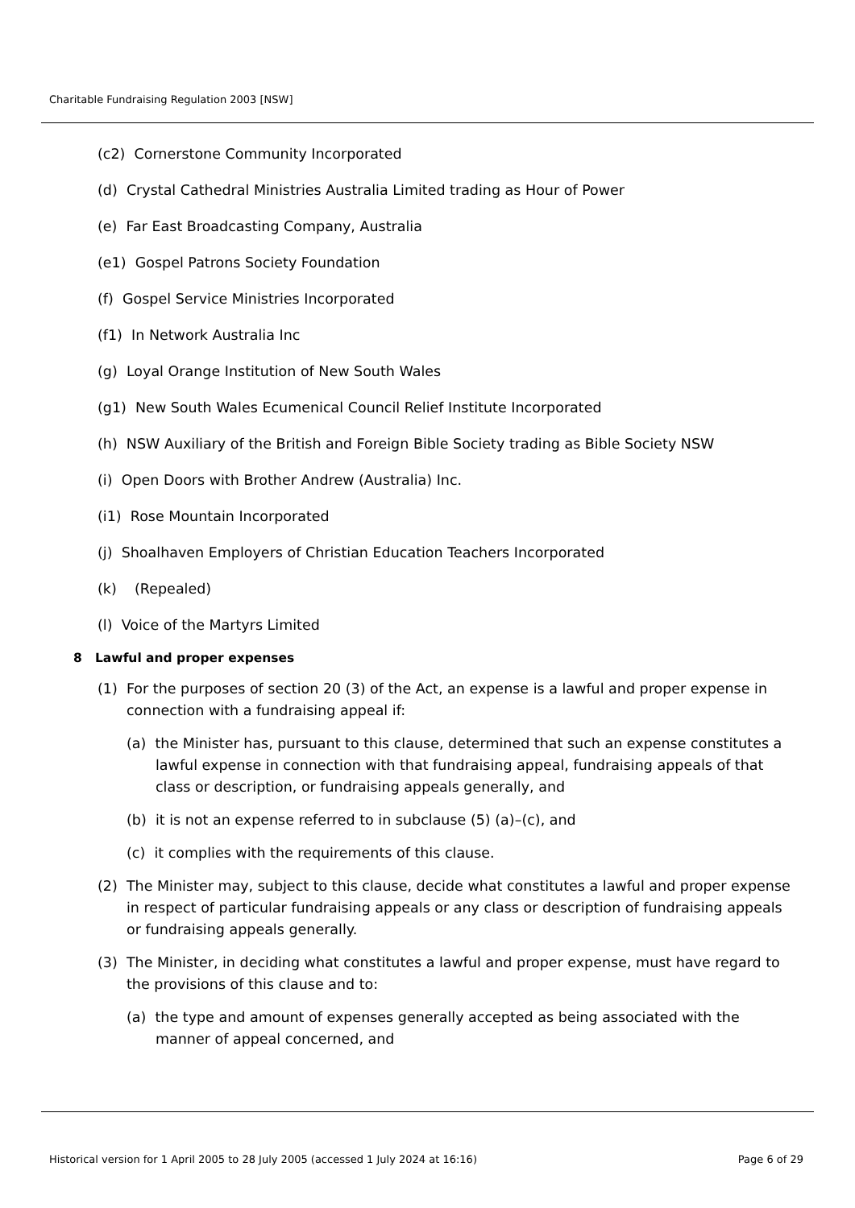Charitable Fundraising Regulation 2003 [NSW]
(c2) Cornerstone Community Incorporated
(d) Crystal Cathedral Ministries Australia Limited trading as Hour of Power
(e) Far East Broadcasting Company, Australia
(e1) Gospel Patrons Society Foundation
(f) Gospel Service Ministries Incorporated
(f1) In Network Australia Inc
(g) Loyal Orange Institution of New South Wales
(g1) New South Wales Ecumenical Council Relief Institute Incorporated
(h) NSW Auxiliary of the British and Foreign Bible Society trading as Bible Society NSW
(i) Open Doors with Brother Andrew (Australia) Inc.
(i1) Rose Mountain Incorporated
(j) Shoalhaven Employers of Christian Education Teachers Incorporated
(k) (Repealed)
(l) Voice of the Martyrs Limited
8 Lawful and proper expenses
(1) For the purposes of section 20 (3) of the Act, an expense is a lawful and proper expense in connection with a fundraising appeal if:
(a) the Minister has, pursuant to this clause, determined that such an expense constitutes a lawful expense in connection with that fundraising appeal, fundraising appeals of that class or description, or fundraising appeals generally, and
(b) it is not an expense referred to in subclause (5) (a)–(c), and
(c) it complies with the requirements of this clause.
(2) The Minister may, subject to this clause, decide what constitutes a lawful and proper expense in respect of particular fundraising appeals or any class or description of fundraising appeals or fundraising appeals generally.
(3) The Minister, in deciding what constitutes a lawful and proper expense, must have regard to the provisions of this clause and to:
(a) the type and amount of expenses generally accepted as being associated with the manner of appeal concerned, and
Historical version for 1 April 2005 to 28 July 2005 (accessed 1 July 2024 at 16:16) Page 6 of 29